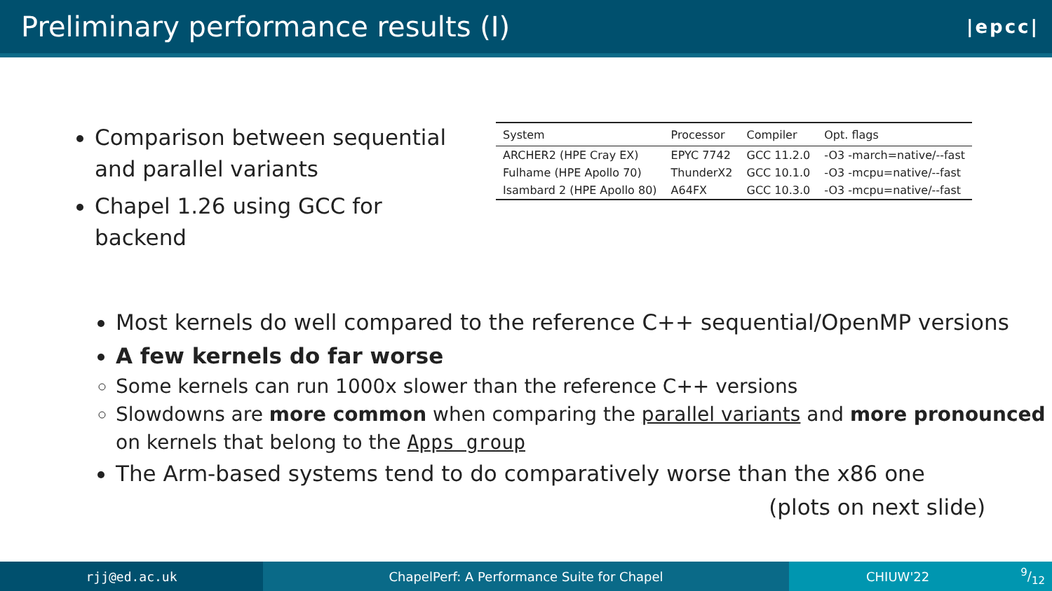Preliminary performance results (I)
|epcc|
Comparison between sequential and parallel variants
Chapel 1.26 using GCC for backend
| System | Processor | Compiler | Opt. flags |
| --- | --- | --- | --- |
| ARCHER2 (HPE Cray EX) | EPYC 7742 | GCC 11.2.0 | -O3 -march=native/--fast |
| Fulhame (HPE Apollo 70) | ThunderX2 | GCC 10.1.0 | -O3 -mcpu=native/--fast |
| Isambard 2 (HPE Apollo 80) | A64FX | GCC 10.3.0 | -O3 -mcpu=native/--fast |
Most kernels do well compared to the reference C++ sequential/OpenMP versions
A few kernels do far worse
Some kernels can run 1000x slower than the reference C++ versions
Slowdowns are more common when comparing the parallel variants and more pronounced on kernels that belong to the Apps group
The Arm-based systems tend to do comparatively worse than the x86 one
(plots on next slide)
rjj@ed.ac.uk ChapelPerf: A Performance Suite for Chapel CHIUW'229/12